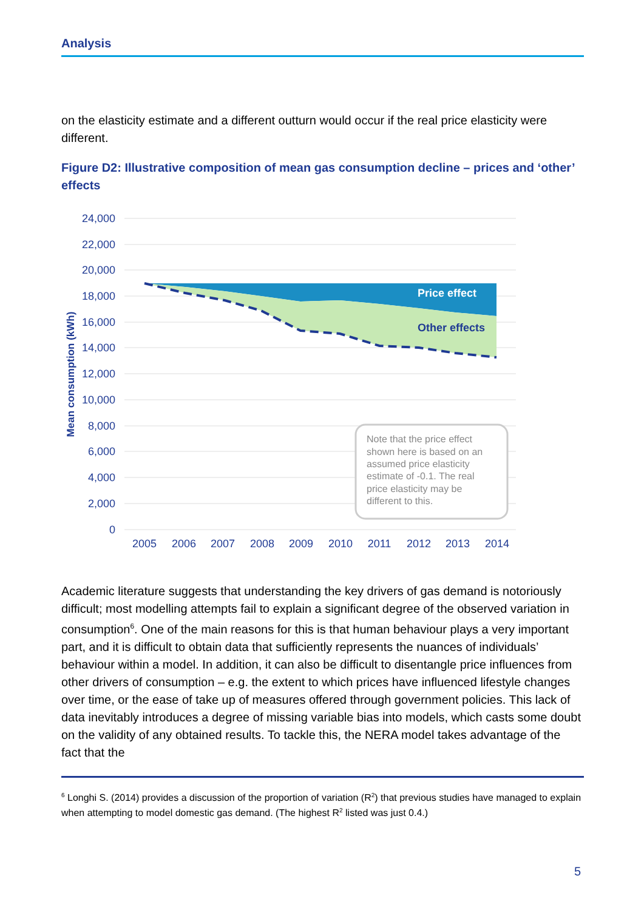Analysis
on the elasticity estimate and a different outturn would occur if the real price elasticity were different.
Figure D2: Illustrative composition of mean gas consumption decline – prices and ‘other’ effects
Price effect
Other effects
24,000
22,000
20,000
18,000
16,000
14,000
12,000
10,000
8,000
6,000
4,000
2,000
0
2005
2006
2007
2008
2009
2010
2011
2012
2013
2014
Mean consumption (kWh)
Note that the price effect
shown here is based on an
assumed price elasticity
estimate of -0.1. The real
price elasticity may be
different to this.
Academic literature suggests that understanding the key drivers of gas demand is notoriously difficult; most modelling attempts fail to explain a significant degree of the observed variation in consumption<sup>6</sup>. One of the main reasons for this is that human behaviour plays a very important part, and it is difficult to obtain data that sufficiently represents the nuances of individuals’ behaviour within a model. In addition, it can also be difficult to disentangle price influences from other drivers of consumption – e.g. the extent to which prices have influenced lifestyle changes over time, or the ease of take up of measures offered through government policies. This lack of data inevitably introduces a degree of missing variable bias into models, which casts some doubt on the validity of any obtained results. To tackle this, the NERA model takes advantage of the fact that the
<sup>6</sup> Longhi S. (2014) provides a discussion of the proportion of variation (R<sup>2</sup>) that previous studies have managed to explain when attempting to model domestic gas demand. (The highest R<sup>2</sup> listed was just 0.4.)
5